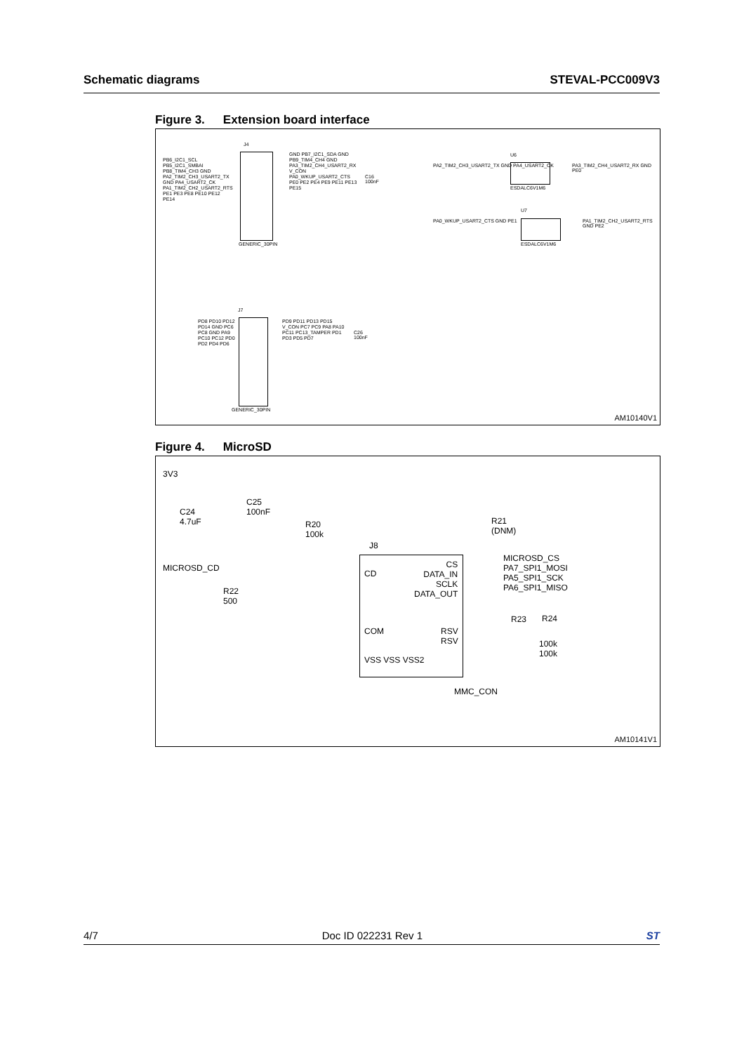Schematic diagrams STEVAL-PCC009V3
Figure 3. Extension board interface
J4
PB6_I2C1_SCL PB5_I2C1_SMBAI PB8_TIM4_CH3 GND PA2_TIM2_CH3_USART2_TX GND PA4_USART2_CK PA1_TIM2_CH2_USART2_RTS PE1 PE3 PE8 PE10 PE12 PE14
GND PB7_I2C1_SDA GND PB9_TIM4_CH4 GND PA3_TIM2_CH4_USART2_RX V_CON PA0_WKUP_USART2_CTS PE0 PE2 PE4 PE9 PE11 PE13 PE15
GENERIC_30PIN
C16
100nF
U6
PA2_TIM2_CH3_USART2_TX GND PA4_USART2_CK
PA3_TIM2_CH4_USART2_RX GND PE0
ESDALC6V1M6
U7
PA0_WKUP_USART2_CTS GND PE1
PA1_TIM2_CH2_USART2_RTS GND PE2
ESDALC6V1M6
J7
PD8 PD10 PD12 PD14 GND PC6 PC8 GND PA9 PC10 PC12 PD0 PD2 PD4 PD6
PD9 PD11 PD13 PD15 V_CON PC7 PC9 PA8 PA10 PC11 PC13_TAMPER PD1 PD3 PD5 PD7
C26
100nF
GENERIC_30PIN
AM10140V1
Figure 4. MicroSD
3V3
C24
4.7uF
C25
100nF
R20
100k
R21
(DNM)
J8
MICROSD_CD
R22
500
CD
CS
DATA_IN
SCLK
DATA_OUT
MICROSD_CS
PA7_SPI1_MOSI
PA5_SPI1_SCK
PA6_SPI1_MISO
COM
RSV
RSV
VSS VSS VSS2
R23 R24
100k
100k
MMC_CON
AM10141V1
4/7 Doc ID 022231 Rev 1 ST